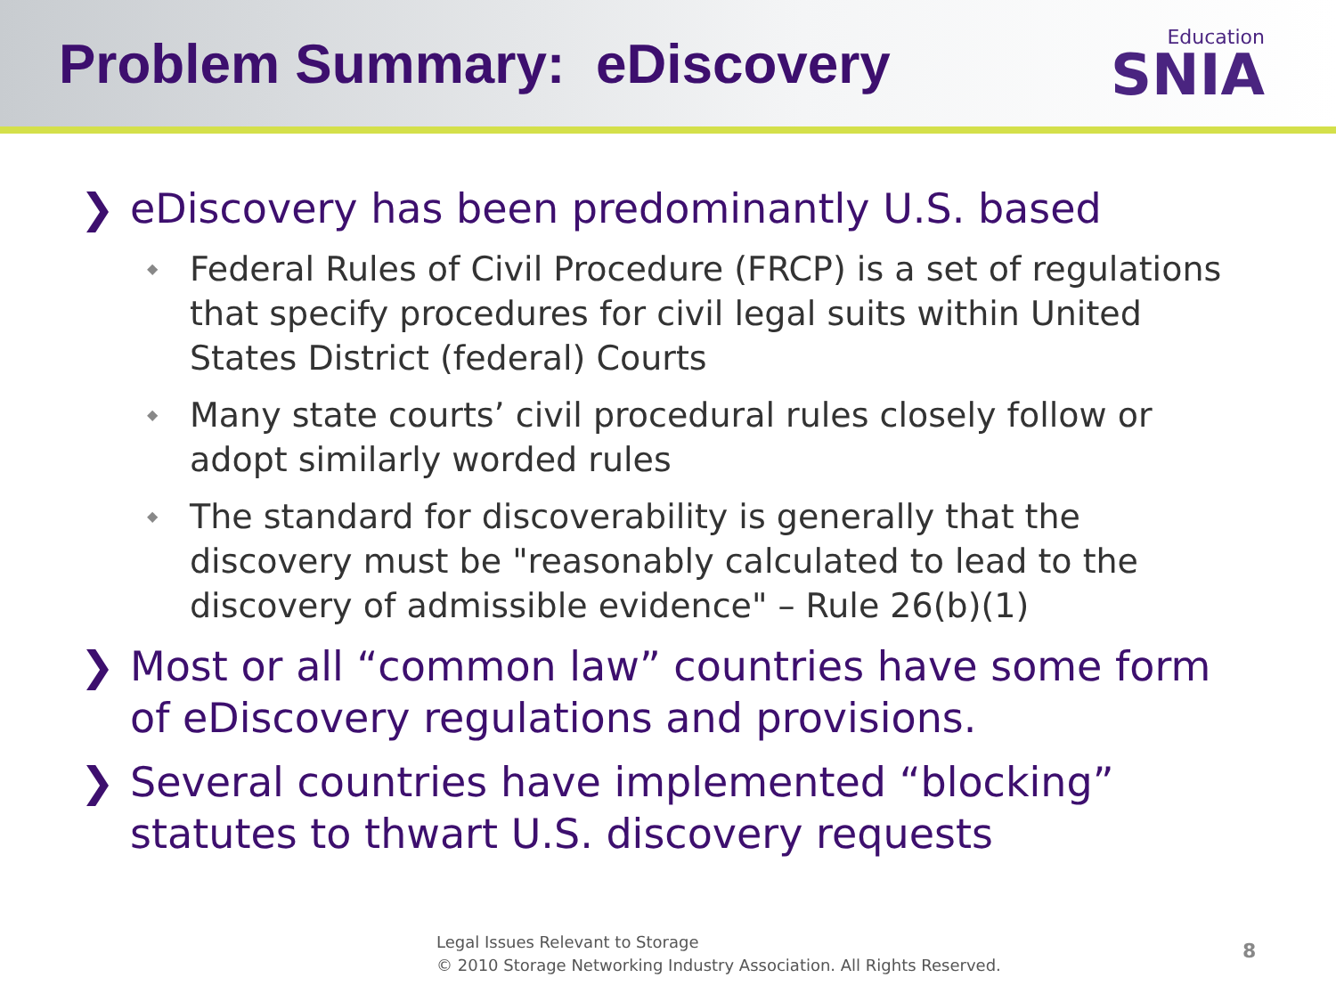Problem Summary: eDiscovery
Education
SNIA
❯ eDiscovery has been predominantly U.S. based
◆ Federal Rules of Civil Procedure (FRCP) is a set of regulations that specify procedures for civil legal suits within United States District (federal) Courts
◆ Many state courts’ civil procedural rules closely follow or adopt similarly worded rules
◆ The standard for discoverability is generally that the discovery must be "reasonably calculated to lead to the discovery of admissible evidence" – Rule 26(b)(1)
❯ Most or all “common law” countries have some form of eDiscovery regulations and provisions.
❯ Several countries have implemented “blocking” statutes to thwart U.S. discovery requests
Legal Issues Relevant to Storage
© 2010 Storage Networking Industry Association. All Rights Reserved.
8